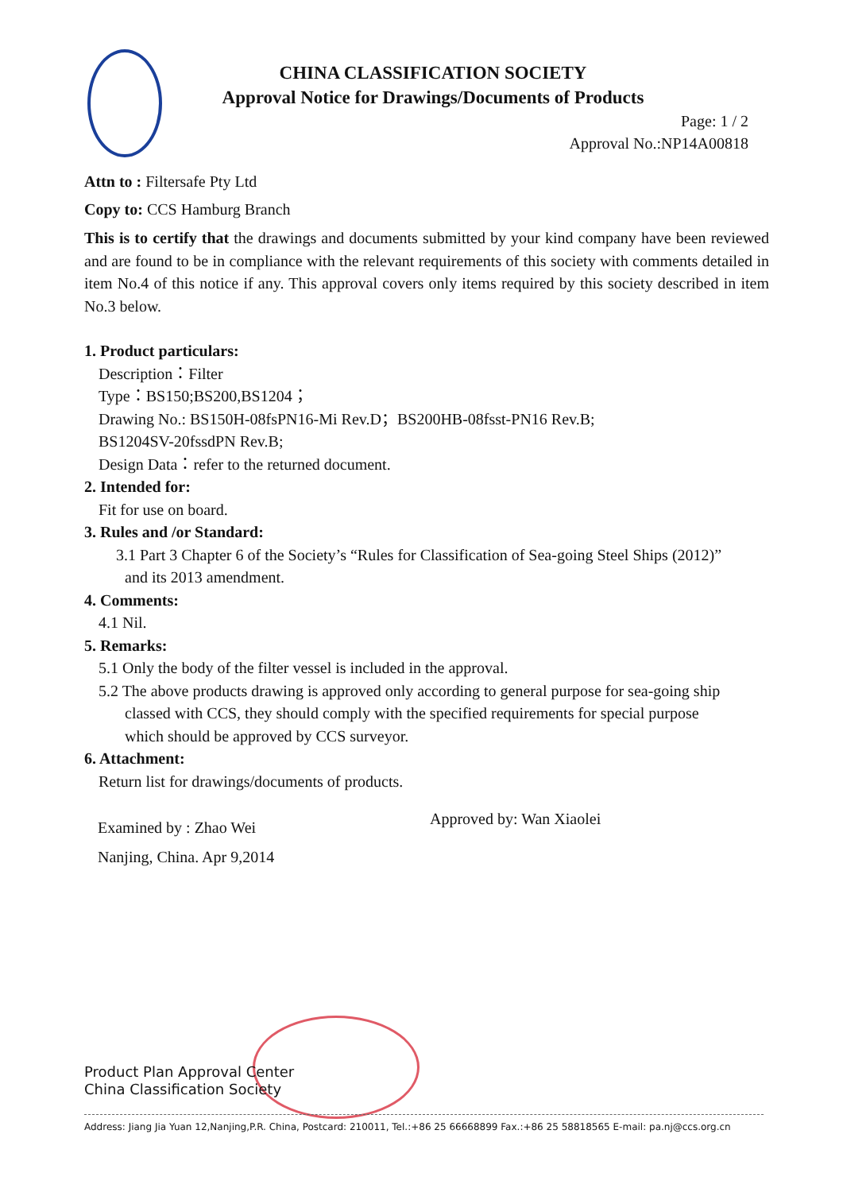CHINA CLASSIFICATION SOCIETY
Approval Notice for Drawings/Documents of Products
Page: 1 / 2
Approval No.:NP14A00818
Attn to : Filtersafe Pty Ltd
Copy to: CCS Hamburg Branch
This is to certify that the drawings and documents submitted by your kind company have been reviewed and are found to be in compliance with the relevant requirements of this society with comments detailed in item No.4 of this notice if any. This approval covers only items required by this society described in item No.3 below.
1. Product particulars:
Description：Filter
Type：BS150;BS200,BS1204；
Drawing No.: BS150H-08fsPN16-Mi Rev.D；BS200HB-08fsst-PN16 Rev.B;
BS1204SV-20fssdPN Rev.B;
Design Data：refer to the returned document.
2. Intended for:
Fit for use on board.
3. Rules and /or Standard:
3.1 Part 3 Chapter 6 of the Society’s “Rules for Classification of Sea-going Steel Ships (2012)”
and its 2013 amendment.
4. Comments:
4.1 Nil.
5. Remarks:
5.1 Only the body of the filter vessel is included in the approval.
5.2 The above products drawing is approved only according to general purpose for sea-going ship
classed with CCS, they should comply with the specified requirements for special purpose
which should be approved by CCS surveyor.
6. Attachment:
Return list for drawings/documents of products.
Examined by : Zhao Wei
Nanjing, China. Apr 9,2014
Approved by: Wan Xiaolei
Product Plan Approval Center
China Classification Society
Address: Jiang Jia Yuan 12,Nanjing,P.R. China, Postcard: 210011, Tel.:+86 25 66668899 Fax.:+86 25 58818565 E-mail: pa.nj@ccs.org.cn